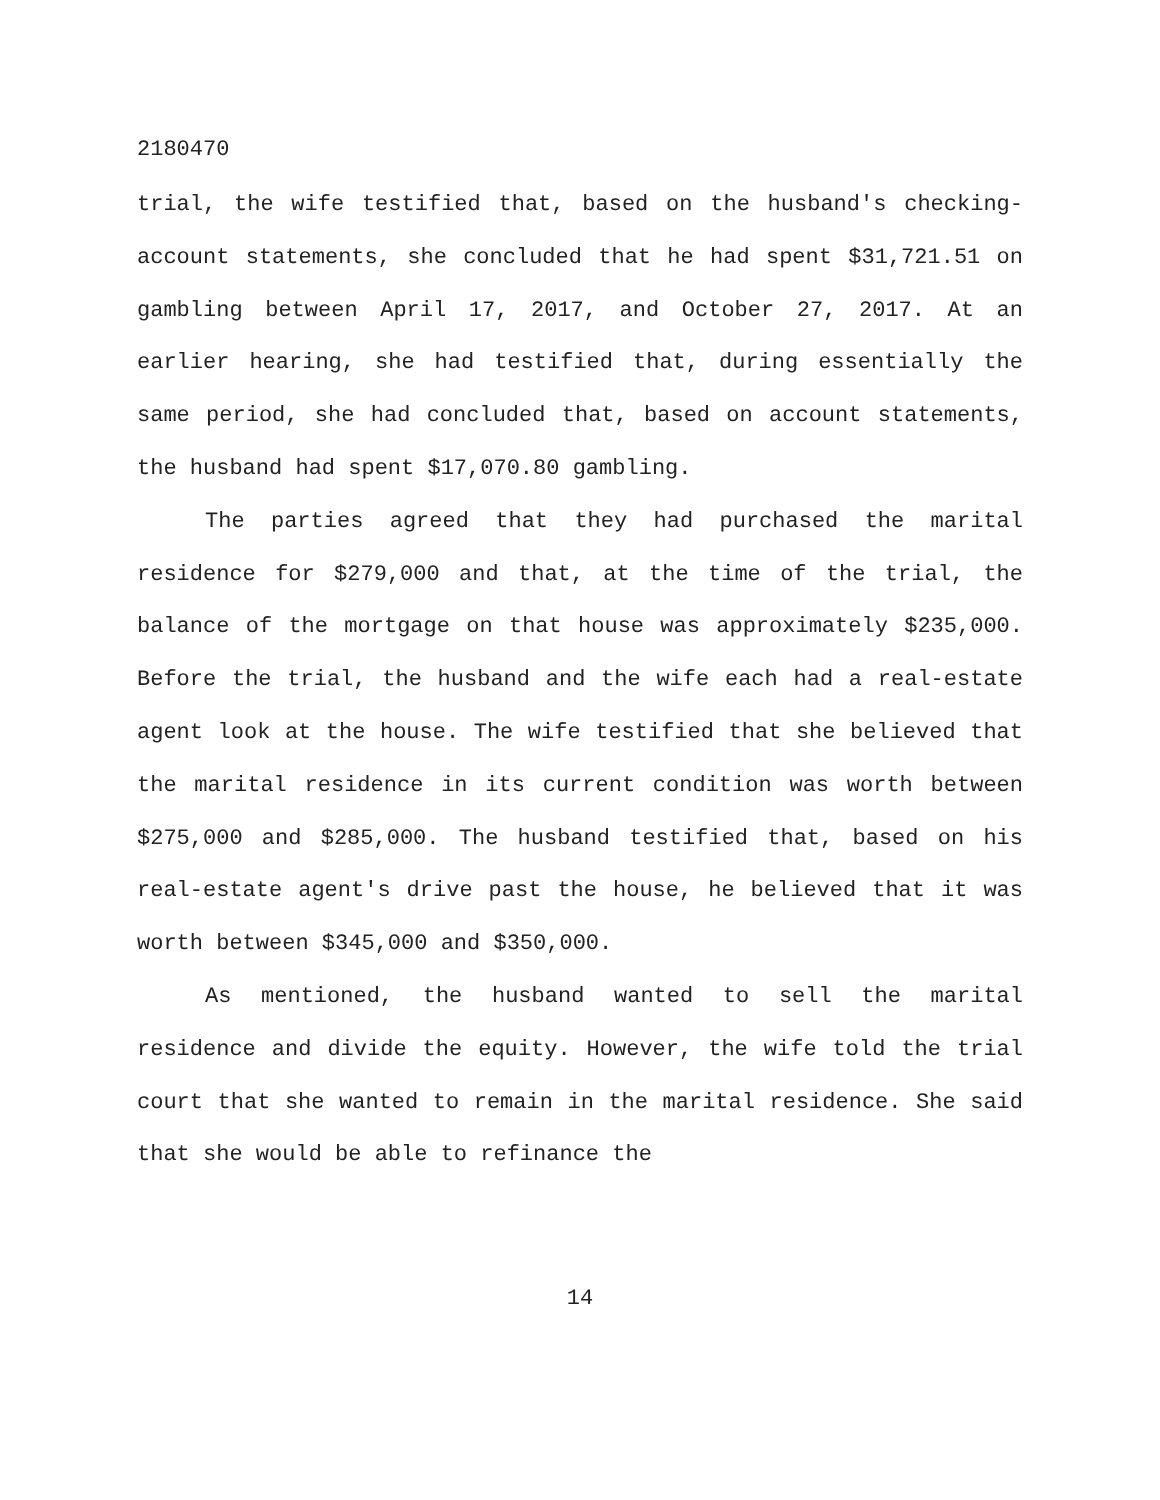2180470
trial, the wife testified that, based on the husband's checking-account statements, she concluded that he had spent $31,721.51 on gambling between April 17, 2017, and October 27, 2017. At an earlier hearing, she had testified that, during essentially the same period, she had concluded that, based on account statements, the husband had spent $17,070.80 gambling.
The parties agreed that they had purchased the marital residence for $279,000 and that, at the time of the trial, the balance of the mortgage on that house was approximately $235,000. Before the trial, the husband and the wife each had a real-estate agent look at the house. The wife testified that she believed that the marital residence in its current condition was worth between $275,000 and $285,000. The husband testified that, based on his real-estate agent's drive past the house, he believed that it was worth between $345,000 and $350,000.
As mentioned, the husband wanted to sell the marital residence and divide the equity. However, the wife told the trial court that she wanted to remain in the marital residence. She said that she would be able to refinance the
14